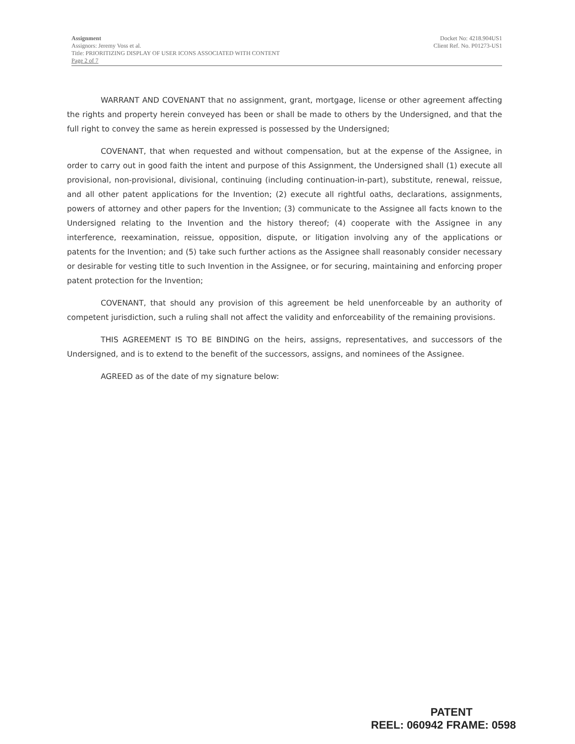Assignment
Assignors: Jeremy Voss et al.
Title: PRIORITIZING DISPLAY OF USER ICONS ASSOCIATED WITH CONTENT
Page 2 of 7
Docket No: 4218.904US1
Client Ref. No. P01273-US1
WARRANT AND COVENANT that no assignment, grant, mortgage, license or other agreement affecting the rights and property herein conveyed has been or shall be made to others by the Undersigned, and that the full right to convey the same as herein expressed is possessed by the Undersigned;
COVENANT, that when requested and without compensation, but at the expense of the Assignee, in order to carry out in good faith the intent and purpose of this Assignment, the Undersigned shall (1) execute all provisional, non-provisional, divisional, continuing (including continuation-in-part), substitute, renewal, reissue, and all other patent applications for the Invention; (2) execute all rightful oaths, declarations, assignments, powers of attorney and other papers for the Invention; (3) communicate to the Assignee all facts known to the Undersigned relating to the Invention and the history thereof; (4) cooperate with the Assignee in any interference, reexamination, reissue, opposition, dispute, or litigation involving any of the applications or patents for the Invention; and (5) take such further actions as the Assignee shall reasonably consider necessary or desirable for vesting title to such Invention in the Assignee, or for securing, maintaining and enforcing proper patent protection for the Invention;
COVENANT, that should any provision of this agreement be held unenforceable by an authority of competent jurisdiction, such a ruling shall not affect the validity and enforceability of the remaining provisions.
THIS AGREEMENT IS TO BE BINDING on the heirs, assigns, representatives, and successors of the Undersigned, and is to extend to the benefit of the successors, assigns, and nominees of the Assignee.
AGREED as of the date of my signature below:
PATENT
REEL: 060942 FRAME: 0598